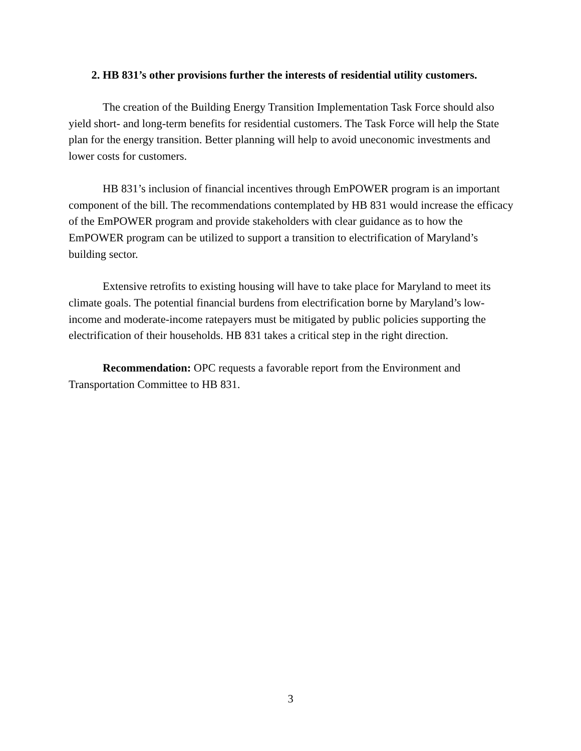2. HB 831’s other provisions further the interests of residential utility customers.
The creation of the Building Energy Transition Implementation Task Force should also yield short- and long-term benefits for residential customers. The Task Force will help the State plan for the energy transition. Better planning will help to avoid uneconomic investments and lower costs for customers.
HB 831’s inclusion of financial incentives through EmPOWER program is an important component of the bill. The recommendations contemplated by HB 831 would increase the efficacy of the EmPOWER program and provide stakeholders with clear guidance as to how the EmPOWER program can be utilized to support a transition to electrification of Maryland’s building sector.
Extensive retrofits to existing housing will have to take place for Maryland to meet its climate goals. The potential financial burdens from electrification borne by Maryland’s low-income and moderate-income ratepayers must be mitigated by public policies supporting the electrification of their households. HB 831 takes a critical step in the right direction.
Recommendation: OPC requests a favorable report from the Environment and Transportation Committee to HB 831.
3